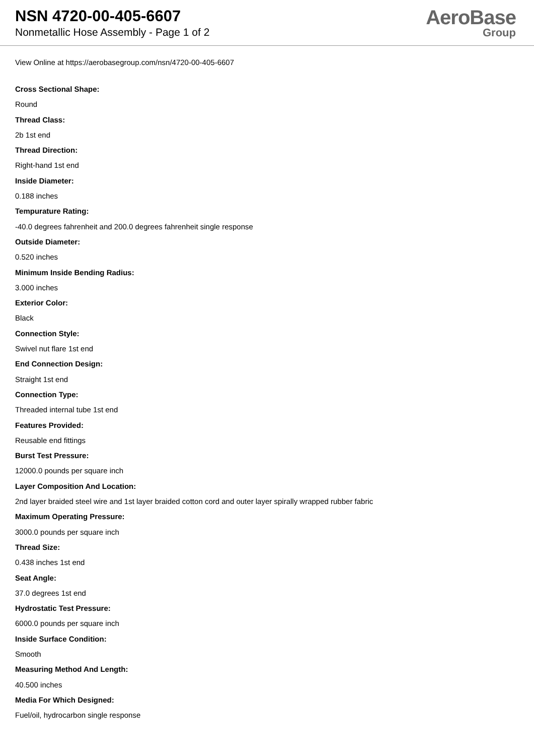NSN 4720-00-405-6607
Nonmetallic Hose Assembly - Page 1 of 2
AeroBase
Group
View Online at https://aerobasegroup.com/nsn/4720-00-405-6607
Cross Sectional Shape:
Round
Thread Class:
2b 1st end
Thread Direction:
Right-hand 1st end
Inside Diameter:
0.188 inches
Tempurature Rating:
-40.0 degrees fahrenheit and 200.0 degrees fahrenheit single response
Outside Diameter:
0.520 inches
Minimum Inside Bending Radius:
3.000 inches
Exterior Color:
Black
Connection Style:
Swivel nut flare 1st end
End Connection Design:
Straight 1st end
Connection Type:
Threaded internal tube 1st end
Features Provided:
Reusable end fittings
Burst Test Pressure:
12000.0 pounds per square inch
Layer Composition And Location:
2nd layer braided steel wire and 1st layer braided cotton cord and outer layer spirally wrapped rubber fabric
Maximum Operating Pressure:
3000.0 pounds per square inch
Thread Size:
0.438 inches 1st end
Seat Angle:
37.0 degrees 1st end
Hydrostatic Test Pressure:
6000.0 pounds per square inch
Inside Surface Condition:
Smooth
Measuring Method And Length:
40.500 inches
Media For Which Designed:
Fuel/oil, hydrocarbon single response